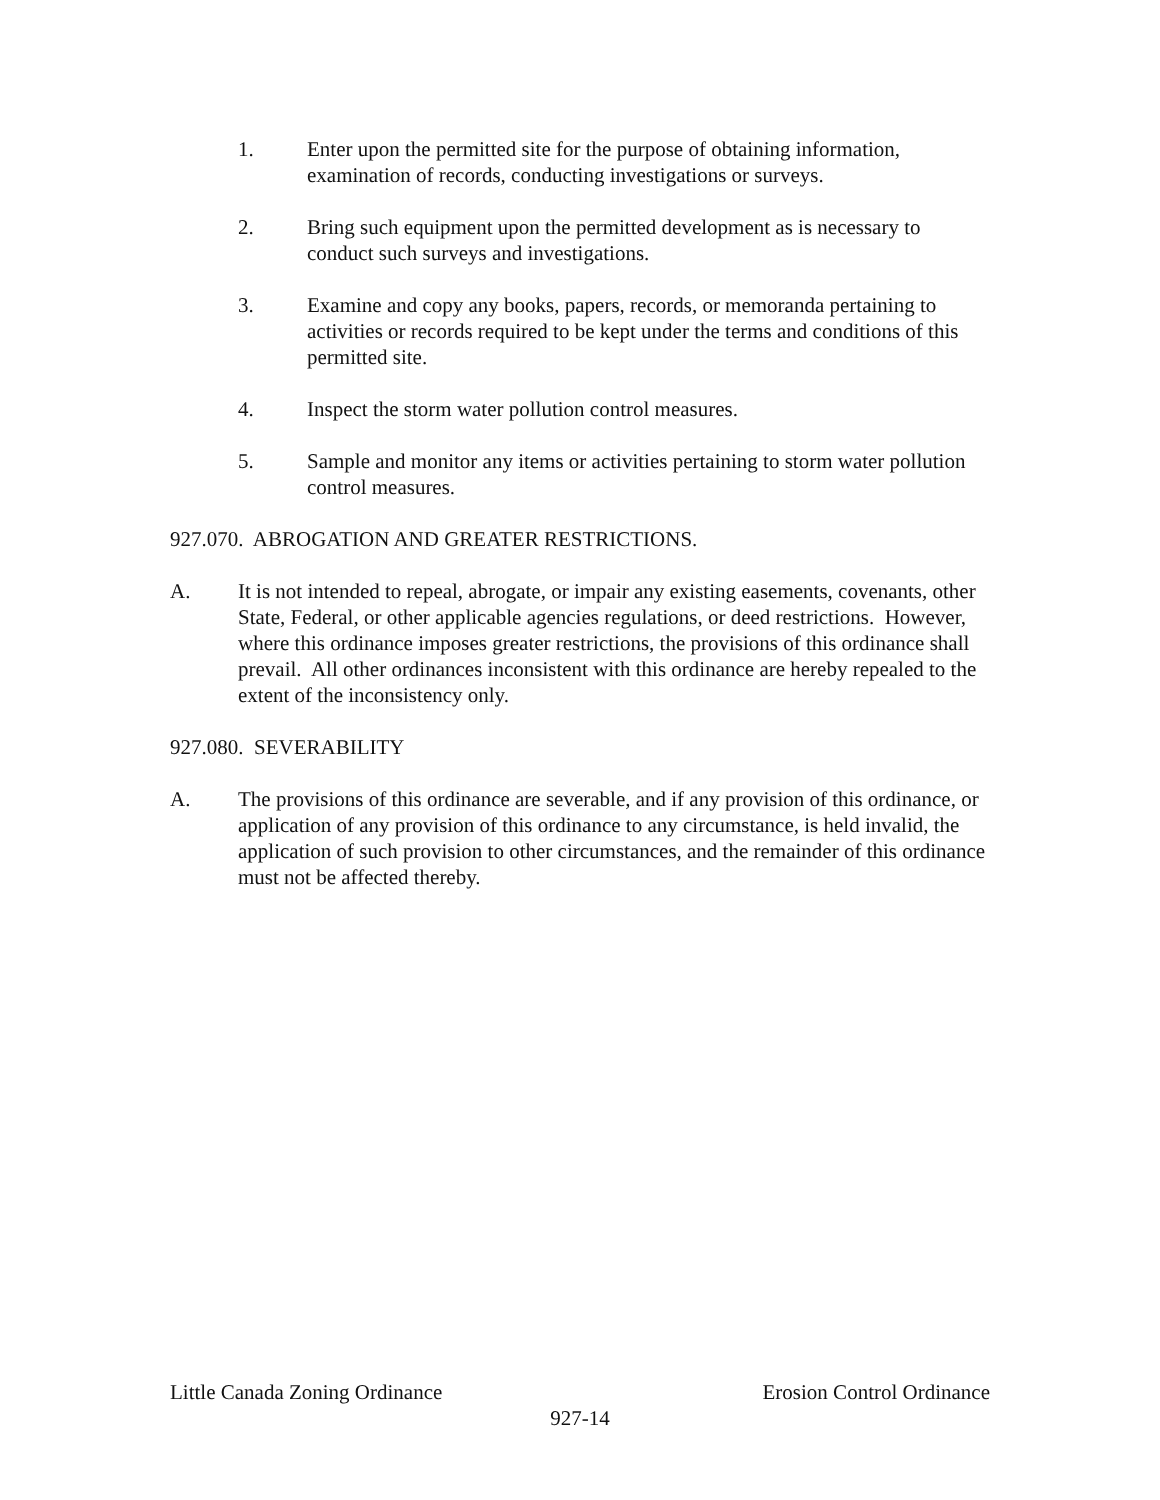1. Enter upon the permitted site for the purpose of obtaining information, examination of records, conducting investigations or surveys.
2. Bring such equipment upon the permitted development as is necessary to conduct such surveys and investigations.
3. Examine and copy any books, papers, records, or memoranda pertaining to activities or records required to be kept under the terms and conditions of this permitted site.
4. Inspect the storm water pollution control measures.
5. Sample and monitor any items or activities pertaining to storm water pollution control measures.
927.070. ABROGATION AND GREATER RESTRICTIONS.
A. It is not intended to repeal, abrogate, or impair any existing easements, covenants, other State, Federal, or other applicable agencies regulations, or deed restrictions. However, where this ordinance imposes greater restrictions, the provisions of this ordinance shall prevail. All other ordinances inconsistent with this ordinance are hereby repealed to the extent of the inconsistency only.
927.080. SEVERABILITY
A. The provisions of this ordinance are severable, and if any provision of this ordinance, or application of any provision of this ordinance to any circumstance, is held invalid, the application of such provision to other circumstances, and the remainder of this ordinance must not be affected thereby.
Little Canada Zoning Ordinance Erosion Control Ordinance
927-14